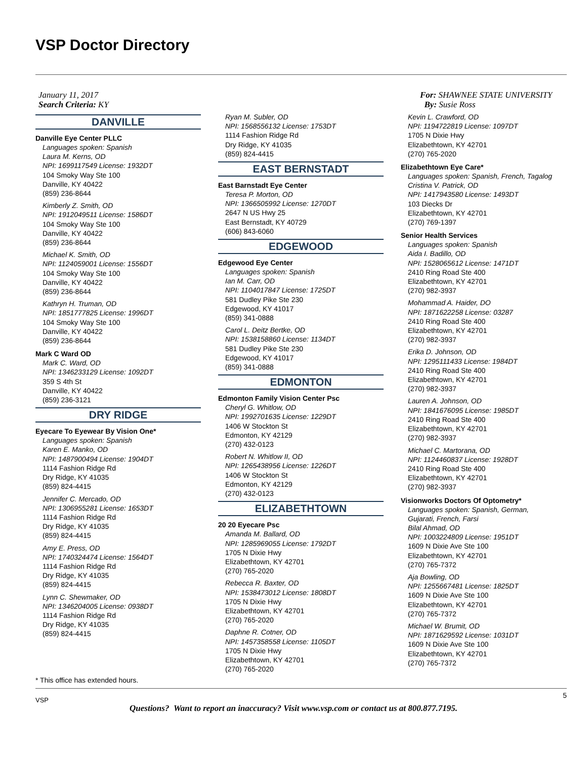VSP Doctor Directory
January 11, 2017
Search Criteria: KY
For: SHAWNEE STATE UNIVERSITY
By: Susie Ross
DANVILLE
Danville Eye Center PLLC
Languages spoken: Spanish
Laura M. Kerns, OD
NPI: 1699117549 License: 1932DT
104 Smoky Way Ste 100
Danville, KY 40422
(859) 236-8644
Kimberly Z. Smith, OD
NPI: 1912049511 License: 1586DT
104 Smoky Way Ste 100
Danville, KY 40422
(859) 236-8644
Michael K. Smith, OD
NPI: 1124059001 License: 1556DT
104 Smoky Way Ste 100
Danville, KY 40422
(859) 236-8644
Kathryn H. Truman, OD
NPI: 1851777825 License: 1996DT
104 Smoky Way Ste 100
Danville, KY 40422
(859) 236-8644
Mark C Ward OD
Mark C. Ward, OD
NPI: 1346233129 License: 1092DT
359 S 4th St
Danville, KY 40422
(859) 236-3121
DRY RIDGE
Eyecare To Eyewear By Vision One*
Languages spoken: Spanish
Karen E. Manko, OD
NPI: 1487900494 License: 1904DT
1114 Fashion Ridge Rd
Dry Ridge, KY 41035
(859) 824-4415
Jennifer C. Mercado, OD
NPI: 1306955281 License: 1653DT
1114 Fashion Ridge Rd
Dry Ridge, KY 41035
(859) 824-4415
Amy E. Press, OD
NPI: 1740324474 License: 1564DT
1114 Fashion Ridge Rd
Dry Ridge, KY 41035
(859) 824-4415
Lynn C. Shewmaker, OD
NPI: 1346204005 License: 0938DT
1114 Fashion Ridge Rd
Dry Ridge, KY 41035
(859) 824-4415
Ryan M. Subler, OD
NPI: 1568556132 License: 1753DT
1114 Fashion Ridge Rd
Dry Ridge, KY 41035
(859) 824-4415
EAST BERNSTADT
East Barnstadt Eye Center
Teresa P. Morton, OD
NPI: 1366505992 License: 1270DT
2647 N US Hwy 25
East Bernstadt, KY 40729
(606) 843-6060
EDGEWOOD
Edgewood Eye Center
Languages spoken: Spanish
Ian M. Carr, OD
NPI: 1104017847 License: 1725DT
581 Dudley Pike Ste 230
Edgewood, KY 41017
(859) 341-0888
Carol L. Deitz Bertke, OD
NPI: 1538158860 License: 1134DT
581 Dudley Pike Ste 230
Edgewood, KY 41017
(859) 341-0888
EDMONTON
Edmonton Family Vision Center Psc
Cheryl G. Whitlow, OD
NPI: 1992701635 License: 1229DT
1406 W Stockton St
Edmonton, KY 42129
(270) 432-0123
Robert N. Whitlow II, OD
NPI: 1265438956 License: 1226DT
1406 W Stockton St
Edmonton, KY 42129
(270) 432-0123
ELIZABETHTOWN
20 20 Eyecare Psc
Amanda M. Ballard, OD
NPI: 1285969055 License: 1792DT
1705 N Dixie Hwy
Elizabethtown, KY 42701
(270) 765-2020
Rebecca R. Baxter, OD
NPI: 1538473012 License: 1808DT
1705 N Dixie Hwy
Elizabethtown, KY 42701
(270) 765-2020
Daphne R. Cotner, OD
NPI: 1457358558 License: 1105DT
1705 N Dixie Hwy
Elizabethtown, KY 42701
(270) 765-2020
Kevin L. Crawford, OD
NPI: 1194722819 License: 1097DT
1705 N Dixie Hwy
Elizabethtown, KY 42701
(270) 765-2020
Elizabethtown Eye Care*
Languages spoken: Spanish, French, Tagalog
Cristina V. Patrick, OD
NPI: 1417943580 License: 1493DT
103 Diecks Dr
Elizabethtown, KY 42701
(270) 769-1397
Senior Health Services
Languages spoken: Spanish
Aida I. Badillo, OD
NPI: 1528065612 License: 1471DT
2410 Ring Road Ste 400
Elizabethtown, KY 42701
(270) 982-3937
Mohammad A. Haider, DO
NPI: 1871622258 License: 03287
2410 Ring Road Ste 400
Elizabethtown, KY 42701
(270) 982-3937
Erika D. Johnson, OD
NPI: 1295111433 License: 1984DT
2410 Ring Road Ste 400
Elizabethtown, KY 42701
(270) 982-3937
Lauren A. Johnson, OD
NPI: 1841676095 License: 1985DT
2410 Ring Road Ste 400
Elizabethtown, KY 42701
(270) 982-3937
Michael C. Martorana, OD
NPI: 1124460837 License: 1928DT
2410 Ring Road Ste 400
Elizabethtown, KY 42701
(270) 982-3937
Visionworks Doctors Of Optometry*
Languages spoken: Spanish, German,
Gujarati, French, Farsi
Bilal Ahmad, OD
NPI: 1003224809 License: 1951DT
1609 N Dixie Ave Ste 100
Elizabethtown, KY 42701
(270) 765-7372
Aja Bowling, OD
NPI: 1255667481 License: 1825DT
1609 N Dixie Ave Ste 100
Elizabethtown, KY 42701
(270) 765-7372
Michael W. Brumit, OD
NPI: 1871629592 License: 1031DT
1609 N Dixie Ave Ste 100
Elizabethtown, KY 42701
(270) 765-7372
* This office has extended hours.
5
VSP
Questions? Want to report an inaccuracy? Visit www.vsp.com or contact us at 800.877.7195.